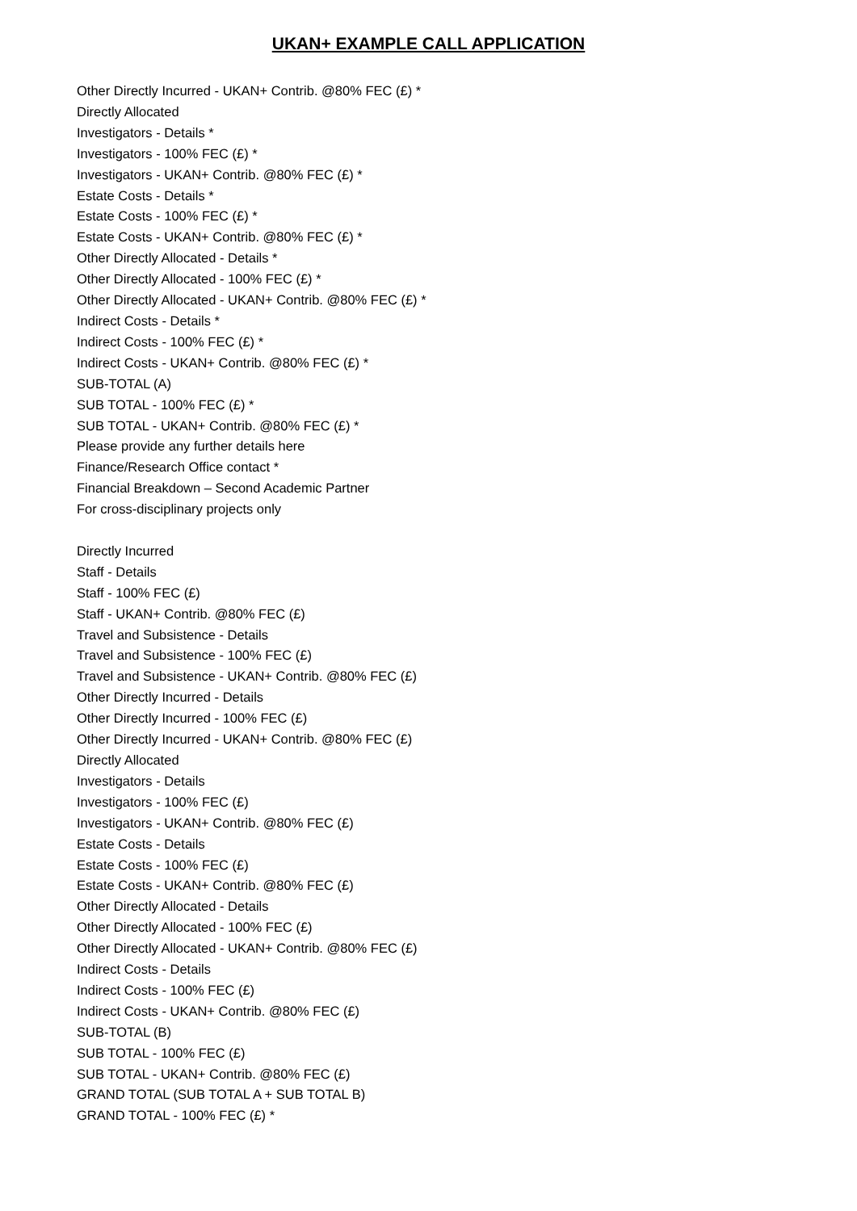UKAN+ EXAMPLE CALL APPLICATION
Other Directly Incurred - UKAN+ Contrib. @80% FEC (£) *
Directly Allocated
Investigators - Details *
Investigators - 100% FEC (£) *
Investigators - UKAN+ Contrib. @80% FEC (£) *
Estate Costs - Details *
Estate Costs - 100% FEC (£) *
Estate Costs - UKAN+ Contrib. @80% FEC (£) *
Other Directly Allocated - Details *
Other Directly Allocated - 100% FEC (£) *
Other Directly Allocated - UKAN+ Contrib. @80% FEC (£) *
Indirect Costs - Details *
Indirect Costs - 100% FEC (£) *
Indirect Costs - UKAN+ Contrib. @80% FEC (£) *
SUB-TOTAL (A)
SUB TOTAL - 100% FEC (£) *
SUB TOTAL - UKAN+ Contrib. @80% FEC (£) *
Please provide any further details here
Finance/Research Office contact *
Financial Breakdown – Second Academic Partner
For cross-disciplinary projects only
Directly Incurred
Staff - Details
Staff - 100% FEC (£)
Staff - UKAN+ Contrib. @80% FEC (£)
Travel and Subsistence - Details
Travel and Subsistence - 100% FEC (£)
Travel and Subsistence - UKAN+ Contrib. @80% FEC (£)
Other Directly Incurred - Details
Other Directly Incurred - 100% FEC (£)
Other Directly Incurred - UKAN+ Contrib. @80% FEC (£)
Directly Allocated
Investigators - Details
Investigators - 100% FEC (£)
Investigators - UKAN+ Contrib. @80% FEC (£)
Estate Costs - Details
Estate Costs - 100% FEC (£)
Estate Costs - UKAN+ Contrib. @80% FEC (£)
Other Directly Allocated - Details
Other Directly Allocated - 100% FEC (£)
Other Directly Allocated - UKAN+ Contrib. @80% FEC (£)
Indirect Costs - Details
Indirect Costs - 100% FEC (£)
Indirect Costs - UKAN+ Contrib. @80% FEC (£)
SUB-TOTAL (B)
SUB TOTAL - 100% FEC (£)
SUB TOTAL - UKAN+ Contrib. @80% FEC (£)
GRAND TOTAL (SUB TOTAL A + SUB TOTAL B)
GRAND TOTAL - 100% FEC (£) *